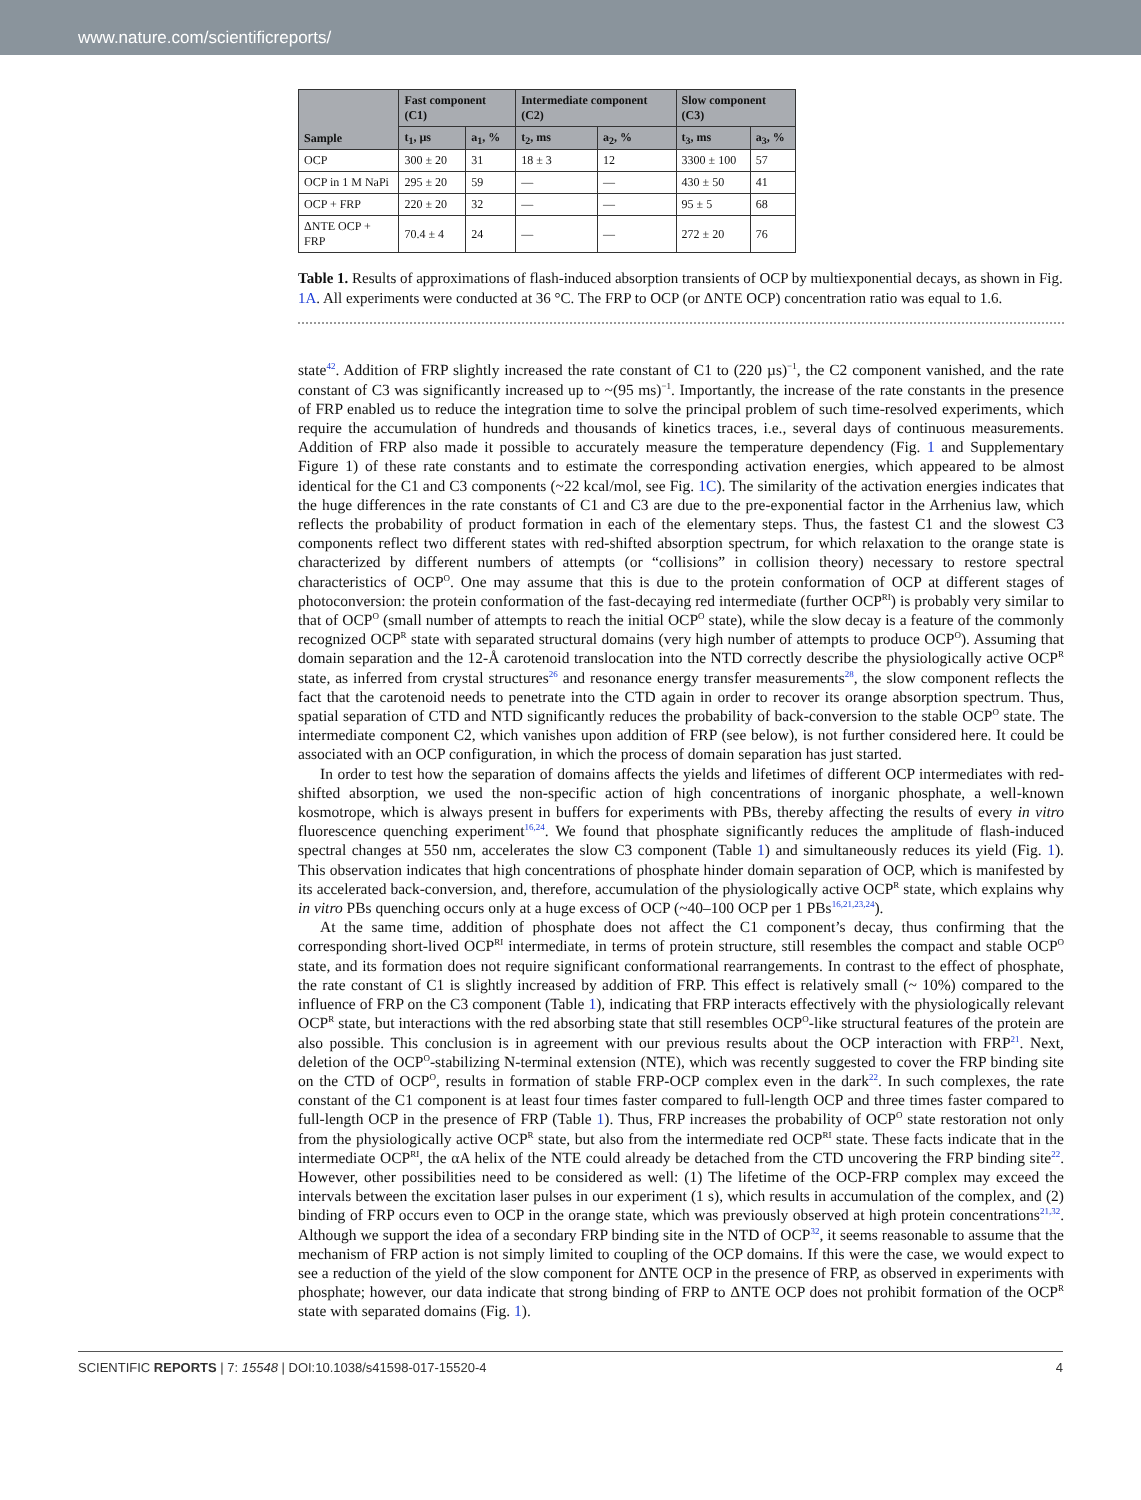www.nature.com/scientificreports/
| Sample | Fast component (C1) | | Intermediate component (C2) | | Slow component (C3) | |
| --- | --- | --- | --- | --- | --- | --- |
| | t<sub>1</sub>, µs | a<sub>1</sub>, % | t<sub>2</sub>, ms | a<sub>2</sub>, % | t<sub>3</sub>, ms | a<sub>3</sub>, % |
| OCP | 300 ± 20 | 31 | 18 ± 3 | 12 | 3300 ± 100 | 57 |
| OCP in 1 M NaPi | 295 ± 20 | 59 | — | — | 430 ± 50 | 41 |
| OCP + FRP | 220 ± 20 | 32 | — | — | 95 ± 5 | 68 |
| ΔNTE OCP + FRP | 70.4 ± 4 | 24 | — | — | 272 ± 20 | 76 |
Table 1. Results of approximations of flash-induced absorption transients of OCP by multiexponential decays, as shown in Fig. 1A. All experiments were conducted at 36 °C. The FRP to OCP (or ΔNTE OCP) concentration ratio was equal to 1.6.
state<sup>42</sup>. Addition of FRP slightly increased the rate constant of C1 to (220 µs)<sup>−1</sup>, the C2 component vanished, and the rate constant of C3 was significantly increased up to ~(95 ms)<sup>−1</sup>. Importantly, the increase of the rate constants in the presence of FRP enabled us to reduce the integration time to solve the principal problem of such time-resolved experiments, which require the accumulation of hundreds and thousands of kinetics traces, i.e., several days of continuous measurements. Addition of FRP also made it possible to accurately measure the temperature dependency (Fig. 1 and Supplementary Figure 1) of these rate constants and to estimate the corresponding activation energies, which appeared to be almost identical for the C1 and C3 components (~22 kcal/mol, see Fig. 1C). The similarity of the activation energies indicates that the huge differences in the rate constants of C1 and C3 are due to the pre-exponential factor in the Arrhenius law, which reflects the probability of product formation in each of the elementary steps. Thus, the fastest C1 and the slowest C3 components reflect two different states with red-shifted absorption spectrum, for which relaxation to the orange state is characterized by different numbers of attempts (or “collisions” in collision theory) necessary to restore spectral characteristics of OCP<sup>O</sup>. One may assume that this is due to the protein conformation of OCP at different stages of photoconversion: the protein conformation of the fast-decaying red intermediate (further OCP<sup>RI</sup>) is probably very similar to that of OCP<sup>O</sup> (small number of attempts to reach the initial OCP<sup>O</sup> state), while the slow decay is a feature of the commonly recognized OCP<sup>R</sup> state with separated structural domains (very high number of attempts to produce OCP<sup>O</sup>). Assuming that domain separation and the 12-Å carotenoid translocation into the NTD correctly describe the physiologically active OCP<sup>R</sup> state, as inferred from crystal structures<sup>26</sup> and resonance energy transfer measurements<sup>28</sup>, the slow component reflects the fact that the carotenoid needs to penetrate into the CTD again in order to recover its orange absorption spectrum. Thus, spatial separation of CTD and NTD significantly reduces the probability of back-conversion to the stable OCP<sup>O</sup> state. The intermediate component C2, which vanishes upon addition of FRP (see below), is not further considered here. It could be associated with an OCP configuration, in which the process of domain separation has just started.
In order to test how the separation of domains affects the yields and lifetimes of different OCP intermediates with red-shifted absorption, we used the non-specific action of high concentrations of inorganic phosphate, a well-known kosmotrope, which is always present in buffers for experiments with PBs, thereby affecting the results of every in vitro fluorescence quenching experiment<sup>16,24</sup>. We found that phosphate significantly reduces the amplitude of flash-induced spectral changes at 550 nm, accelerates the slow C3 component (Table 1) and simultaneously reduces its yield (Fig. 1). This observation indicates that high concentrations of phosphate hinder domain separation of OCP, which is manifested by its accelerated back-conversion, and, therefore, accumulation of the physiologically active OCP<sup>R</sup> state, which explains why in vitro PBs quenching occurs only at a huge excess of OCP (~40–100 OCP per 1 PBs<sup>16,21,23,24</sup>).
At the same time, addition of phosphate does not affect the C1 component’s decay, thus confirming that the corresponding short-lived OCP<sup>RI</sup> intermediate, in terms of protein structure, still resembles the compact and stable OCP<sup>O</sup> state, and its formation does not require significant conformational rearrangements. In contrast to the effect of phosphate, the rate constant of C1 is slightly increased by addition of FRP. This effect is relatively small (~ 10%) compared to the influence of FRP on the C3 component (Table 1), indicating that FRP interacts effectively with the physiologically relevant OCP<sup>R</sup> state, but interactions with the red absorbing state that still resembles OCP<sup>O</sup>-like structural features of the protein are also possible. This conclusion is in agreement with our previous results about the OCP interaction with FRP<sup>21</sup>. Next, deletion of the OCP<sup>O</sup>-stabilizing N-terminal extension (NTE), which was recently suggested to cover the FRP binding site on the CTD of OCP<sup>O</sup>, results in formation of stable FRP-OCP complex even in the dark<sup>22</sup>. In such complexes, the rate constant of the C1 component is at least four times faster compared to full-length OCP and three times faster compared to full-length OCP in the presence of FRP (Table 1). Thus, FRP increases the probability of OCP<sup>O</sup> state restoration not only from the physiologically active OCP<sup>R</sup> state, but also from the intermediate red OCP<sup>RI</sup> state. These facts indicate that in the intermediate OCP<sup>RI</sup>, the αA helix of the NTE could already be detached from the CTD uncovering the FRP binding site<sup>22</sup>. However, other possibilities need to be considered as well: (1) The lifetime of the OCP-FRP complex may exceed the intervals between the excitation laser pulses in our experiment (1 s), which results in accumulation of the complex, and (2) binding of FRP occurs even to OCP in the orange state, which was previously observed at high protein concentrations<sup>21,32</sup>. Although we support the idea of a secondary FRP binding site in the NTD of OCP<sup>32</sup>, it seems reasonable to assume that the mechanism of FRP action is not simply limited to coupling of the OCP domains. If this were the case, we would expect to see a reduction of the yield of the slow component for ΔNTE OCP in the presence of FRP, as observed in experiments with phosphate; however, our data indicate that strong binding of FRP to ΔNTE OCP does not prohibit formation of the OCP<sup>R</sup> state with separated domains (Fig. 1).
SCIENTIFIC REPORTS | 7: 15548 | DOI:10.1038/s41598-017-15520-4 4